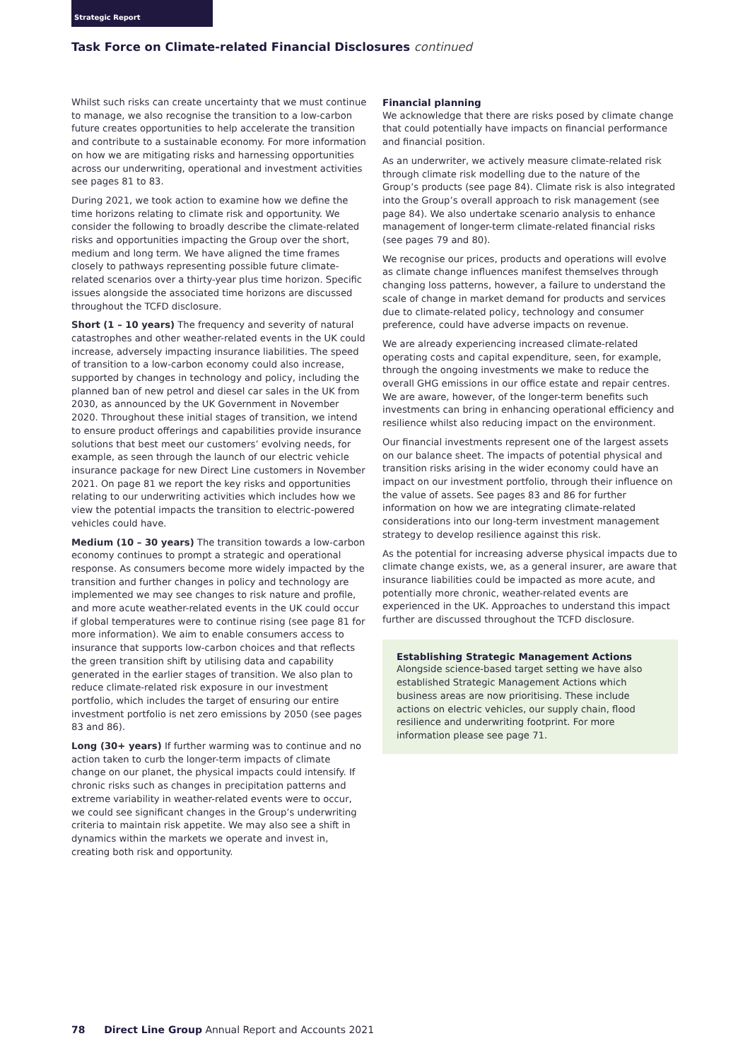Strategic Report
Task Force on Climate-related Financial Disclosures continued
Whilst such risks can create uncertainty that we must continue to manage, we also recognise the transition to a low-carbon future creates opportunities to help accelerate the transition and contribute to a sustainable economy. For more information on how we are mitigating risks and harnessing opportunities across our underwriting, operational and investment activities see pages 81 to 83.
During 2021, we took action to examine how we define the time horizons relating to climate risk and opportunity. We consider the following to broadly describe the climate-related risks and opportunities impacting the Group over the short, medium and long term. We have aligned the time frames closely to pathways representing possible future climate-related scenarios over a thirty-year plus time horizon. Specific issues alongside the associated time horizons are discussed throughout the TCFD disclosure.
Short (1 – 10 years) The frequency and severity of natural catastrophes and other weather-related events in the UK could increase, adversely impacting insurance liabilities. The speed of transition to a low-carbon economy could also increase, supported by changes in technology and policy, including the planned ban of new petrol and diesel car sales in the UK from 2030, as announced by the UK Government in November 2020. Throughout these initial stages of transition, we intend to ensure product offerings and capabilities provide insurance solutions that best meet our customers’ evolving needs, for example, as seen through the launch of our electric vehicle insurance package for new Direct Line customers in November 2021. On page 81 we report the key risks and opportunities relating to our underwriting activities which includes how we view the potential impacts the transition to electric-powered vehicles could have.
Medium (10 – 30 years) The transition towards a low-carbon economy continues to prompt a strategic and operational response. As consumers become more widely impacted by the transition and further changes in policy and technology are implemented we may see changes to risk nature and profile, and more acute weather-related events in the UK could occur if global temperatures were to continue rising (see page 81 for more information). We aim to enable consumers access to insurance that supports low-carbon choices and that reflects the green transition shift by utilising data and capability generated in the earlier stages of transition. We also plan to reduce climate-related risk exposure in our investment portfolio, which includes the target of ensuring our entire investment portfolio is net zero emissions by 2050 (see pages 83 and 86).
Long (30+ years) If further warming was to continue and no action taken to curb the longer-term impacts of climate change on our planet, the physical impacts could intensify. If chronic risks such as changes in precipitation patterns and extreme variability in weather-related events were to occur, we could see significant changes in the Group’s underwriting criteria to maintain risk appetite. We may also see a shift in dynamics within the markets we operate and invest in, creating both risk and opportunity.
Financial planning
We acknowledge that there are risks posed by climate change that could potentially have impacts on financial performance and financial position.
As an underwriter, we actively measure climate-related risk through climate risk modelling due to the nature of the Group’s products (see page 84). Climate risk is also integrated into the Group’s overall approach to risk management (see page 84). We also undertake scenario analysis to enhance management of longer-term climate-related financial risks (see pages 79 and 80).
We recognise our prices, products and operations will evolve as climate change influences manifest themselves through changing loss patterns, however, a failure to understand the scale of change in market demand for products and services due to climate-related policy, technology and consumer preference, could have adverse impacts on revenue.
We are already experiencing increased climate-related operating costs and capital expenditure, seen, for example, through the ongoing investments we make to reduce the overall GHG emissions in our office estate and repair centres. We are aware, however, of the longer-term benefits such investments can bring in enhancing operational efficiency and resilience whilst also reducing impact on the environment.
Our financial investments represent one of the largest assets on our balance sheet. The impacts of potential physical and transition risks arising in the wider economy could have an impact on our investment portfolio, through their influence on the value of assets. See pages 83 and 86 for further information on how we are integrating climate-related considerations into our long-term investment management strategy to develop resilience against this risk.
As the potential for increasing adverse physical impacts due to climate change exists, we, as a general insurer, are aware that insurance liabilities could be impacted as more acute, and potentially more chronic, weather-related events are experienced in the UK. Approaches to understand this impact further are discussed throughout the TCFD disclosure.
Establishing Strategic Management Actions
Alongside science-based target setting we have also established Strategic Management Actions which business areas are now prioritising. These include actions on electric vehicles, our supply chain, flood resilience and underwriting footprint. For more information please see page 71.
78 Direct Line Group Annual Report and Accounts 2021